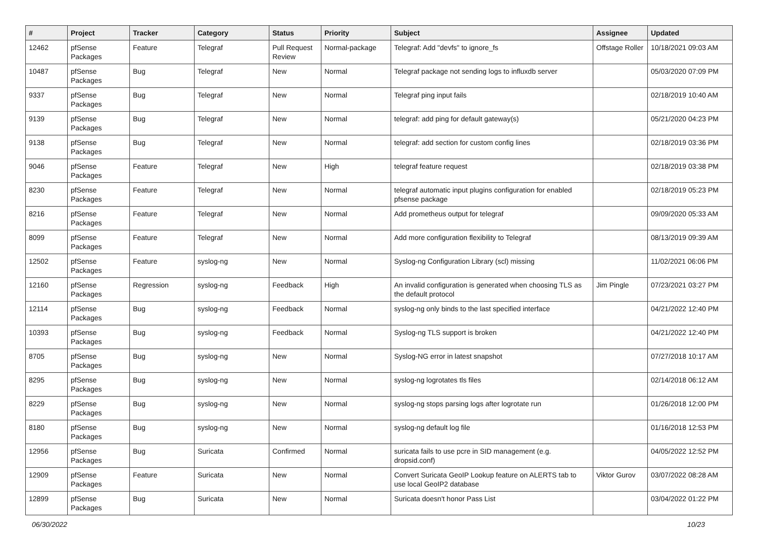| # | Project | Tracker | Category | Status | Priority | Subject | Assignee | Updated |
| --- | --- | --- | --- | --- | --- | --- | --- | --- |
| 12462 | pfSense Packages | Feature | Telegraf | Pull Request Review | Normal-package | Telegraf: Add "devfs" to ignore_fs | Offstage Roller | 10/18/2021 09:03 AM |
| 10487 | pfSense Packages | Bug | Telegraf | New | Normal | Telegraf package not sending logs to influxdb server | | 05/03/2020 07:09 PM |
| 9337 | pfSense Packages | Bug | Telegraf | New | Normal | Telegraf ping input fails | | 02/18/2019 10:40 AM |
| 9139 | pfSense Packages | Bug | Telegraf | New | Normal | telegraf: add ping for default gateway(s) | | 05/21/2020 04:23 PM |
| 9138 | pfSense Packages | Bug | Telegraf | New | Normal | telegraf: add section for custom config lines | | 02/18/2019 03:36 PM |
| 9046 | pfSense Packages | Feature | Telegraf | New | High | telegraf feature request | | 02/18/2019 03:38 PM |
| 8230 | pfSense Packages | Feature | Telegraf | New | Normal | telegraf automatic input plugins configuration for enabled pfsense package | | 02/18/2019 05:23 PM |
| 8216 | pfSense Packages | Feature | Telegraf | New | Normal | Add prometheus output for telegraf | | 09/09/2020 05:33 AM |
| 8099 | pfSense Packages | Feature | Telegraf | New | Normal | Add more configuration flexibility to Telegraf | | 08/13/2019 09:39 AM |
| 12502 | pfSense Packages | Feature | syslog-ng | New | Normal | Syslog-ng Configuration Library (scl) missing | | 11/02/2021 06:06 PM |
| 12160 | pfSense Packages | Regression | syslog-ng | Feedback | High | An invalid configuration is generated when choosing TLS as the default protocol | Jim Pingle | 07/23/2021 03:27 PM |
| 12114 | pfSense Packages | Bug | syslog-ng | Feedback | Normal | syslog-ng only binds to the last specified interface | | 04/21/2022 12:40 PM |
| 10393 | pfSense Packages | Bug | syslog-ng | Feedback | Normal | Syslog-ng TLS support is broken | | 04/21/2022 12:40 PM |
| 8705 | pfSense Packages | Bug | syslog-ng | New | Normal | Syslog-NG error in latest snapshot | | 07/27/2018 10:17 AM |
| 8295 | pfSense Packages | Bug | syslog-ng | New | Normal | syslog-ng logrotates tls files | | 02/14/2018 06:12 AM |
| 8229 | pfSense Packages | Bug | syslog-ng | New | Normal | syslog-ng stops parsing logs after logrotate run | | 01/26/2018 12:00 PM |
| 8180 | pfSense Packages | Bug | syslog-ng | New | Normal | syslog-ng default log file | | 01/16/2018 12:53 PM |
| 12956 | pfSense Packages | Bug | Suricata | Confirmed | Normal | suricata fails to use pcre in SID management (e.g. dropsid.conf) | | 04/05/2022 12:52 PM |
| 12909 | pfSense Packages | Feature | Suricata | New | Normal | Convert Suricata GeoIP Lookup feature on ALERTS tab to use local GeoIP2 database | Viktor Gurov | 03/07/2022 08:28 AM |
| 12899 | pfSense Packages | Bug | Suricata | New | Normal | Suricata doesn't honor Pass List | | 03/04/2022 01:22 PM |
06/30/2022 10/23